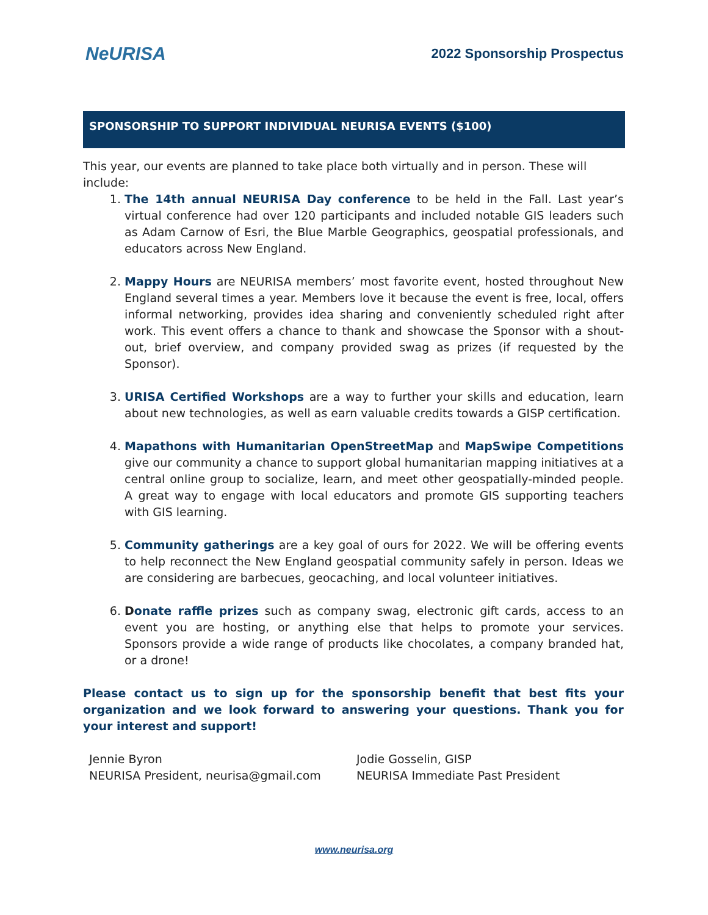NeURISA
2022 Sponsorship Prospectus
SPONSORSHIP TO SUPPORT INDIVIDUAL NEURISA EVENTS ($100)
This year, our events are planned to take place both virtually and in person. These will include:
1. The 14th annual NEURISA Day conference to be held in the Fall. Last year’s virtual conference had over 120 participants and included notable GIS leaders such as Adam Carnow of Esri, the Blue Marble Geographics, geospatial professionals, and educators across New England.
2. Mappy Hours are NEURISA members’ most favorite event, hosted throughout New England several times a year. Members love it because the event is free, local, offers informal networking, provides idea sharing and conveniently scheduled right after work. This event offers a chance to thank and showcase the Sponsor with a shout-out, brief overview, and company provided swag as prizes (if requested by the Sponsor).
3. URISA Certified Workshops are a way to further your skills and education, learn about new technologies, as well as earn valuable credits towards a GISP certification.
4. Mapathons with Humanitarian OpenStreetMap and MapSwipe Competitions give our community a chance to support global humanitarian mapping initiatives at a central online group to socialize, learn, and meet other geospatially-minded people. A great way to engage with local educators and promote GIS supporting teachers with GIS learning.
5. Community gatherings are a key goal of ours for 2022. We will be offering events to help reconnect the New England geospatial community safely in person. Ideas we are considering are barbecues, geocaching, and local volunteer initiatives.
6. Donate raffle prizes such as company swag, electronic gift cards, access to an event you are hosting, or anything else that helps to promote your services. Sponsors provide a wide range of products like chocolates, a company branded hat, or a drone!
Please contact us to sign up for the sponsorship benefit that best fits your organization and we look forward to answering your questions. Thank you for your interest and support!
Jennie Byron
NEURISA President, neurisa@gmail.com
Jodie Gosselin, GISP
NEURISA Immediate Past President
www.neurisa.org